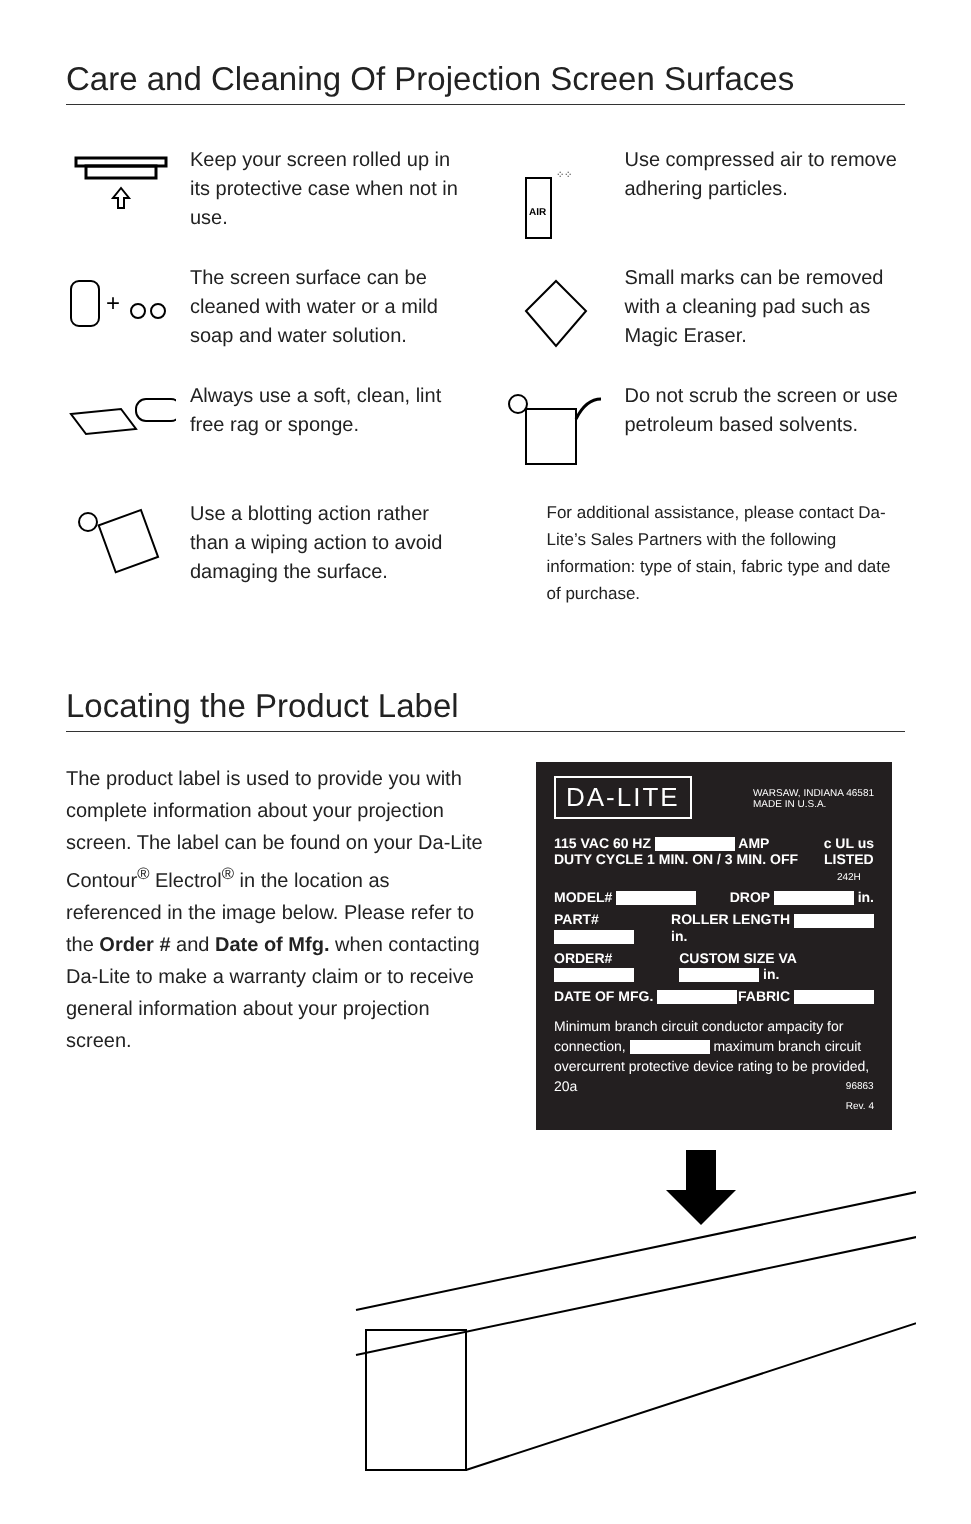Care and Cleaning Of Projection Screen Surfaces
Keep your screen rolled up in its protective case when not in use.
+
The screen surface can be cleaned with water or a mild soap and water solution.
Always use a soft, clean, lint free rag or sponge.
Use a blotting action rather than a wiping action to avoid damaging the surface.
AIR
⁘⁘
Use compressed air to remove adhering particles.
Small marks can be removed with a cleaning pad such as Magic Eraser.
Do not scrub the screen or use petroleum based solvents.
For additional assistance, please contact Da-Lite’s Sales Partners with the following information: type of stain, fabric type and date of purchase.
Locating the Product Label
The product label is used to provide you with complete information about your projection screen. The label can be found on your Da-Lite Contour<sup>®</sup> Electrol<sup>®</sup> in the location as referenced in the image below. Please refer to the Order # and Date of Mfg. when contacting Da-Lite to make a warranty claim or to receive general information about your projection screen.
DA-LITE WARSAW, INDIANA 46581
MADE IN U.S.A.
115 VAC 60 HZ AMP
DUTY CYCLE 1 MIN. ON / 3 MIN. OFF c UL us
LISTED
242H
MODEL# DROP in.
PART# ROLLER LENGTH in.
ORDER# CUSTOM SIZE VA in.
DATE OF MFG. FABRIC
Minimum branch circuit conductor ampacity for connection, maximum branch circuit overcurrent protective device rating to be provided, 20a 96863
Rev. 4